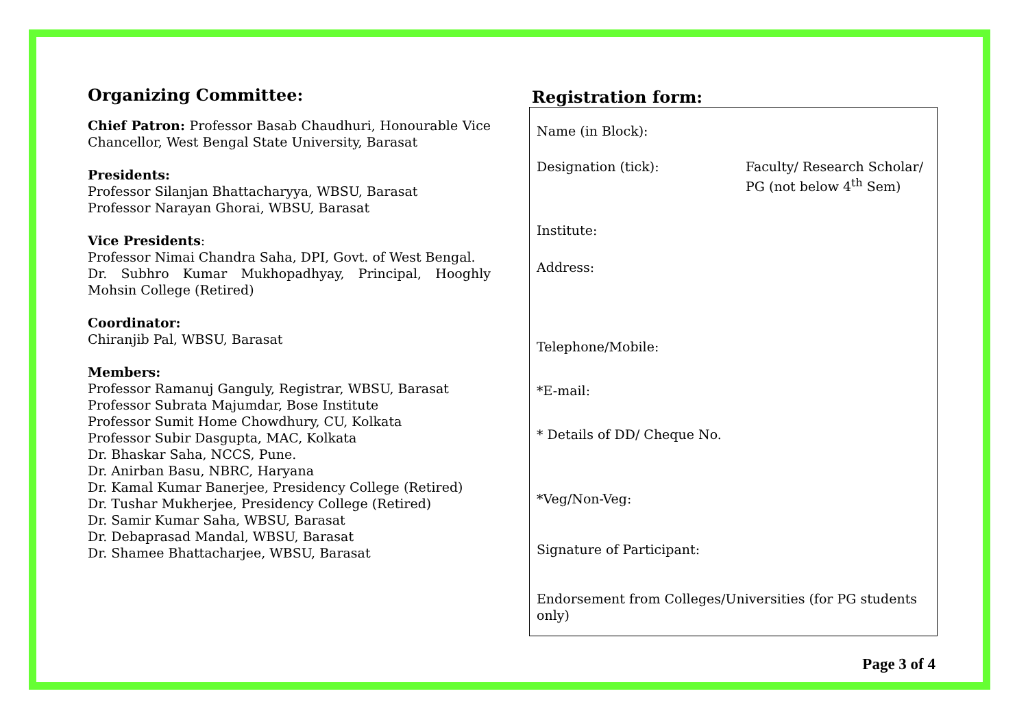Organizing Committee:
Chief Patron: Professor Basab Chaudhuri, Honourable Vice Chancellor, West Bengal State University, Barasat
Presidents:
Professor Silanjan Bhattacharyya, WBSU, Barasat
Professor Narayan Ghorai, WBSU, Barasat
Vice Presidents:
Professor Nimai Chandra Saha, DPI, Govt. of West Bengal.
Dr. Subhro Kumar Mukhopadhyay, Principal, Hooghly Mohsin College (Retired)
Coordinator:
Chiranjib Pal, WBSU, Barasat
Members:
Professor Ramanuj Ganguly, Registrar, WBSU, Barasat
Professor Subrata Majumdar, Bose Institute
Professor Sumit Home Chowdhury, CU, Kolkata
Professor Subir Dasgupta, MAC, Kolkata
Dr. Bhaskar Saha, NCCS, Pune.
Dr. Anirban Basu, NBRC, Haryana
Dr. Kamal Kumar Banerjee, Presidency College (Retired)
Dr. Tushar Mukherjee, Presidency College (Retired)
Dr. Samir Kumar Saha, WBSU, Barasat
Dr. Debaprasad Mandal, WBSU, Barasat
Dr. Shamee Bhattacharjee, WBSU, Barasat
Registration form:
Name (in Block):
Designation (tick): Faculty/ Research Scholar/
PG (not below 4<sup>th</sup> Sem)
Institute:
Address:
Telephone/Mobile:
*E-mail:
* Details of DD/ Cheque No.
*Veg/Non-Veg:
Signature of Participant:
Endorsement from Colleges/Universities (for PG students only)
Page 3 of 4